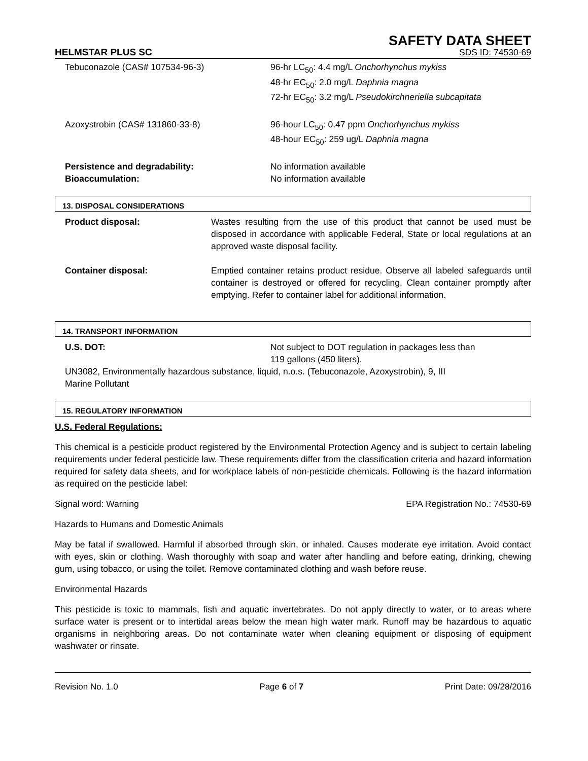SAFETY DATA SHEET
HELMSTAR PLUS SC SDS ID: 74530-69
Tebuconazole (CAS# 107534-96-3) 96-hr LC<sub>50</sub>: 4.4 mg/L Onchorhynchus mykiss
48-hr EC<sub>50</sub>: 2.0 mg/L Daphnia magna
72-hr EC<sub>50</sub>: 3.2 mg/L Pseudokirchneriella subcapitata
Azoxystrobin (CAS# 131860-33-8) 96-hour LC<sub>50</sub>: 0.47 ppm Onchorhynchus mykiss
48-hour EC<sub>50</sub>: 259 ug/L Daphnia magna
Persistence and degradability:
Bioaccumulation:
No information available
No information available
13. DISPOSAL CONSIDERATIONS
Product disposal: Wastes resulting from the use of this product that cannot be used must be disposed in accordance with applicable Federal, State or local regulations at an approved waste disposal facility.
Container disposal: Emptied container retains product residue. Observe all labeled safeguards until container is destroyed or offered for recycling. Clean container promptly after emptying. Refer to container label for additional information.
14. TRANSPORT INFORMATION
U.S. DOT: Not subject to DOT regulation in packages less than
119 gallons (450 liters).
UN3082, Environmentally hazardous substance, liquid, n.o.s. (Tebuconazole, Azoxystrobin), 9, III
Marine Pollutant
15. REGULATORY INFORMATION
U.S. Federal Regulations:
This chemical is a pesticide product registered by the Environmental Protection Agency and is subject to certain labeling requirements under federal pesticide law. These requirements differ from the classification criteria and hazard information required for safety data sheets, and for workplace labels of non-pesticide chemicals. Following is the hazard information as required on the pesticide label:
Signal word: Warning EPA Registration No.: 74530-69
Hazards to Humans and Domestic Animals
May be fatal if swallowed. Harmful if absorbed through skin, or inhaled. Causes moderate eye irritation. Avoid contact with eyes, skin or clothing. Wash thoroughly with soap and water after handling and before eating, drinking, chewing gum, using tobacco, or using the toilet. Remove contaminated clothing and wash before reuse.
Environmental Hazards
This pesticide is toxic to mammals, fish and aquatic invertebrates. Do not apply directly to water, or to areas where surface water is present or to intertidal areas below the mean high water mark. Runoff may be hazardous to aquatic organisms in neighboring areas. Do not contaminate water when cleaning equipment or disposing of equipment washwater or rinsate.
Revision No. 1.0 Page 6 of 7 Print Date: 09/28/2016